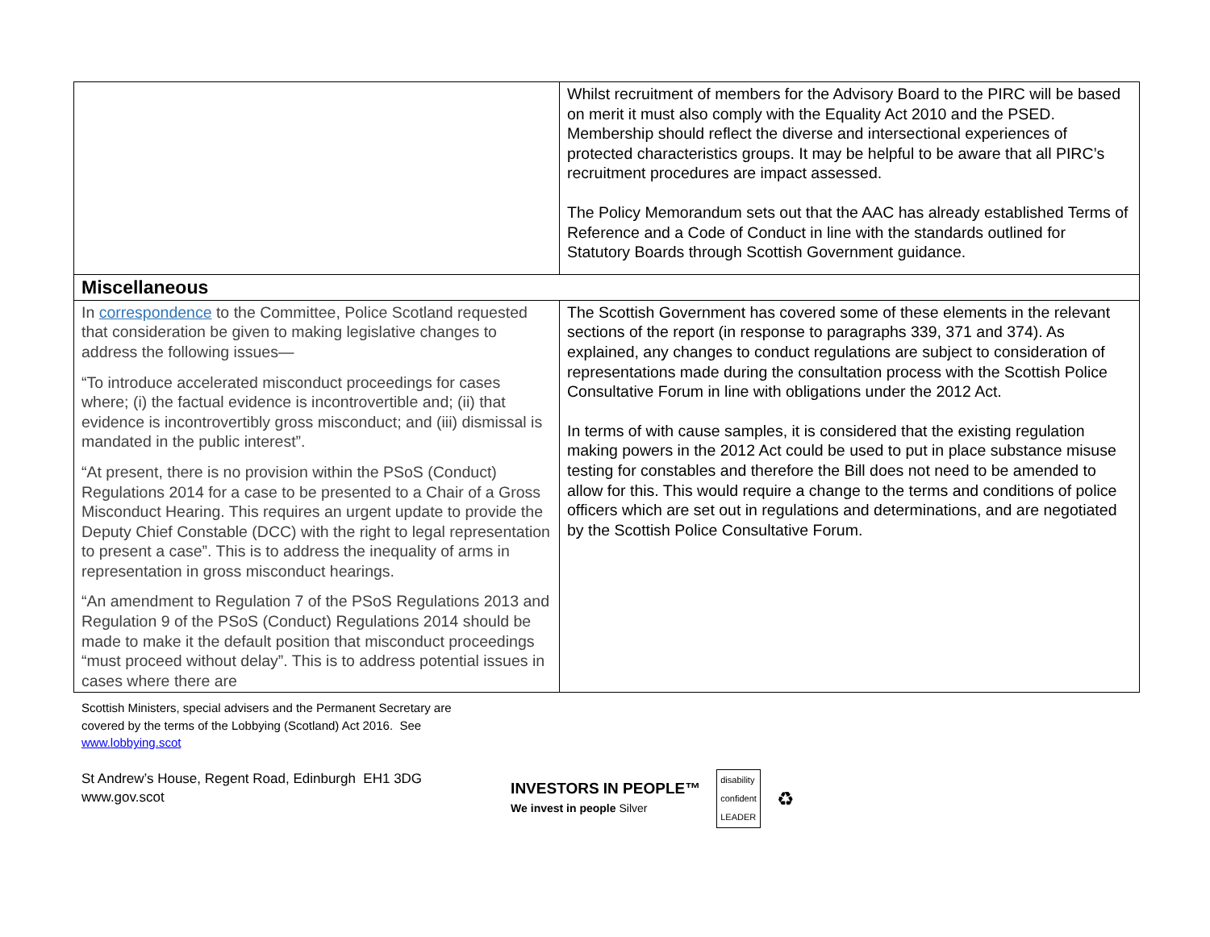| | Whilst recruitment of members for the Advisory Board to the PIRC will be based on merit it must also comply with the Equality Act 2010 and the PSED. Membership should reflect the diverse and intersectional experiences of protected characteristics groups. It may be helpful to be aware that all PIRC’s recruitment procedures are impact assessed. The Policy Memorandum sets out that the AAC has already established Terms of Reference and a Code of Conduct in line with the standards outlined for Statutory Boards through Scottish Government guidance. |
| Miscellaneous | |
| In correspondence to the Committee, Police Scotland requested that consideration be given to making legislative changes to address the following issues— “To introduce accelerated misconduct proceedings for cases where; (i) the factual evidence is incontrovertible and; (ii) that evidence is incontrovertibly gross misconduct; and (iii) dismissal is mandated in the public interest”. “At present, there is no provision within the PSoS (Conduct) Regulations 2014 for a case to be presented to a Chair of a Gross Misconduct Hearing. This requires an urgent update to provide the Deputy Chief Constable (DCC) with the right to legal representation to present a case”. This is to address the inequality of arms in representation in gross misconduct hearings. “An amendment to Regulation 7 of the PSoS Regulations 2013 and Regulation 9 of the PSoS (Conduct) Regulations 2014 should be made to make it the default position that misconduct proceedings “must proceed without delay”. This is to address potential issues in cases where there are | The Scottish Government has covered some of these elements in the relevant sections of the report (in response to paragraphs 339, 371 and 374). As explained, any changes to conduct regulations are subject to consideration of representations made during the consultation process with the Scottish Police Consultative Forum in line with obligations under the 2012 Act. In terms of with cause samples, it is considered that the existing regulation making powers in the 2012 Act could be used to put in place substance misuse testing for constables and therefore the Bill does not need to be amended to allow for this. This would require a change to the terms and conditions of police officers which are set out in regulations and determinations, and are negotiated by the Scottish Police Consultative Forum. |
Scottish Ministers, special advisers and the Permanent Secretary are
covered by the terms of the Lobbying (Scotland) Act 2016. See
www.lobbying.scot
St Andrew’s House, Regent Road, Edinburgh EH1 3DG
www.gov.scot
INVESTORS IN PEOPLE™
We invest in people Silver
disability
confident
LEADER
♻